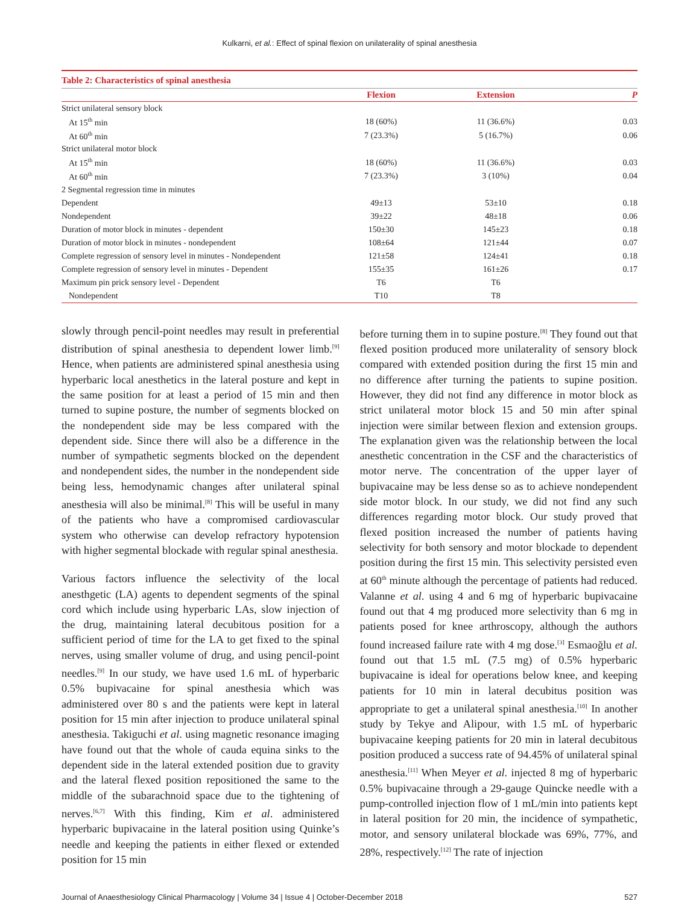Kulkarni, et al.: Effect of spinal flexion on unilaterality of spinal anesthesia
| Table 2: Characteristics of spinal anesthesia | | | |
| | Flexion | Extension | P |
| Strict unilateral sensory block | | | |
| At 15<sup>th</sup> min | 18 (60%) | 11 (36.6%) | 0.03 |
| At 60<sup>th</sup> min | 7 (23.3%) | 5 (16.7%) | 0.06 |
| Strict unilateral motor block | | | |
| At 15<sup>th</sup> min | 18 (60%) | 11 (36.6%) | 0.03 |
| At 60<sup>th</sup> min | 7 (23.3%) | 3 (10%) | 0.04 |
| 2 Segmental regression time in minutes | | | |
| Dependent | 49±13 | 53±10 | 0.18 |
| Nondependent | 39±22 | 48±18 | 0.06 |
| Duration of motor block in minutes - dependent | 150±30 | 145±23 | 0.18 |
| Duration of motor block in minutes - nondependent | 108±64 | 121±44 | 0.07 |
| Complete regression of sensory level in minutes - Nondependent | 121±58 | 124±41 | 0.18 |
| Complete regression of sensory level in minutes - Dependent | 155±35 | 161±26 | 0.17 |
| Maximum pin prick sensory level - Dependent | T6 | T6 | |
| Nondependent | T10 | T8 | |
slowly through pencil-point needles may result in preferential distribution of spinal anesthesia to dependent lower limb.<sup>[9]</sup> Hence, when patients are administered spinal anesthesia using hyperbaric local anesthetics in the lateral posture and kept in the same position for at least a period of 15 min and then turned to supine posture, the number of segments blocked on the nondependent side may be less compared with the dependent side. Since there will also be a difference in the number of sympathetic segments blocked on the dependent and nondependent sides, the number in the nondependent side being less, hemodynamic changes after unilateral spinal anesthesia will also be minimal.<sup>[8]</sup> This will be useful in many of the patients who have a compromised cardiovascular system who otherwise can develop refractory hypotension with higher segmental blockade with regular spinal anesthesia.
Various factors influence the selectivity of the local anesthgetic (LA) agents to dependent segments of the spinal cord which include using hyperbaric LAs, slow injection of the drug, maintaining lateral decubitous position for a sufficient period of time for the LA to get fixed to the spinal nerves, using smaller volume of drug, and using pencil-point needles.<sup>[9]</sup> In our study, we have used 1.6 mL of hyperbaric 0.5% bupivacaine for spinal anesthesia which was administered over 80 s and the patients were kept in lateral position for 15 min after injection to produce unilateral spinal anesthesia. Takiguchi et al. using magnetic resonance imaging have found out that the whole of cauda equina sinks to the dependent side in the lateral extended position due to gravity and the lateral flexed position repositioned the same to the middle of the subarachnoid space due to the tightening of nerves.<sup>[6,7]</sup> With this finding, Kim et al. administered hyperbaric bupivacaine in the lateral position using Quinke’s needle and keeping the patients in either flexed or extended position for 15 min
before turning them in to supine posture.<sup>[8]</sup> They found out that flexed position produced more unilaterality of sensory block compared with extended position during the first 15 min and no difference after turning the patients to supine position. However, they did not find any difference in motor block as strict unilateral motor block 15 and 50 min after spinal injection were similar between flexion and extension groups. The explanation given was the relationship between the local anesthetic concentration in the CSF and the characteristics of motor nerve. The concentration of the upper layer of bupivacaine may be less dense so as to achieve nondependent side motor block. In our study, we did not find any such differences regarding motor block. Our study proved that flexed position increased the number of patients having selectivity for both sensory and motor blockade to dependent position during the first 15 min. This selectivity persisted even at 60<sup>th</sup> minute although the percentage of patients had reduced. Valanne et al. using 4 and 6 mg of hyperbaric bupivacaine found out that 4 mg produced more selectivity than 6 mg in patients posed for knee arthroscopy, although the authors found increased failure rate with 4 mg dose.<sup>[3]</sup> Esmaoğlu et al. found out that 1.5 mL (7.5 mg) of 0.5% hyperbaric bupivacaine is ideal for operations below knee, and keeping patients for 10 min in lateral decubitus position was appropriate to get a unilateral spinal anesthesia.<sup>[10]</sup> In another study by Tekye and Alipour, with 1.5 mL of hyperbaric bupivacaine keeping patients for 20 min in lateral decubitous position produced a success rate of 94.45% of unilateral spinal anesthesia.<sup>[11]</sup> When Meyer et al. injected 8 mg of hyperbaric 0.5% bupivacaine through a 29-gauge Quincke needle with a pump-controlled injection flow of 1 mL/min into patients kept in lateral position for 20 min, the incidence of sympathetic, motor, and sensory unilateral blockade was 69%, 77%, and 28%, respectively.<sup>[12]</sup> The rate of injection
Journal of Anaesthesiology Clinical Pharmacology | Volume 34 | Issue 4 | October-December 2018 527